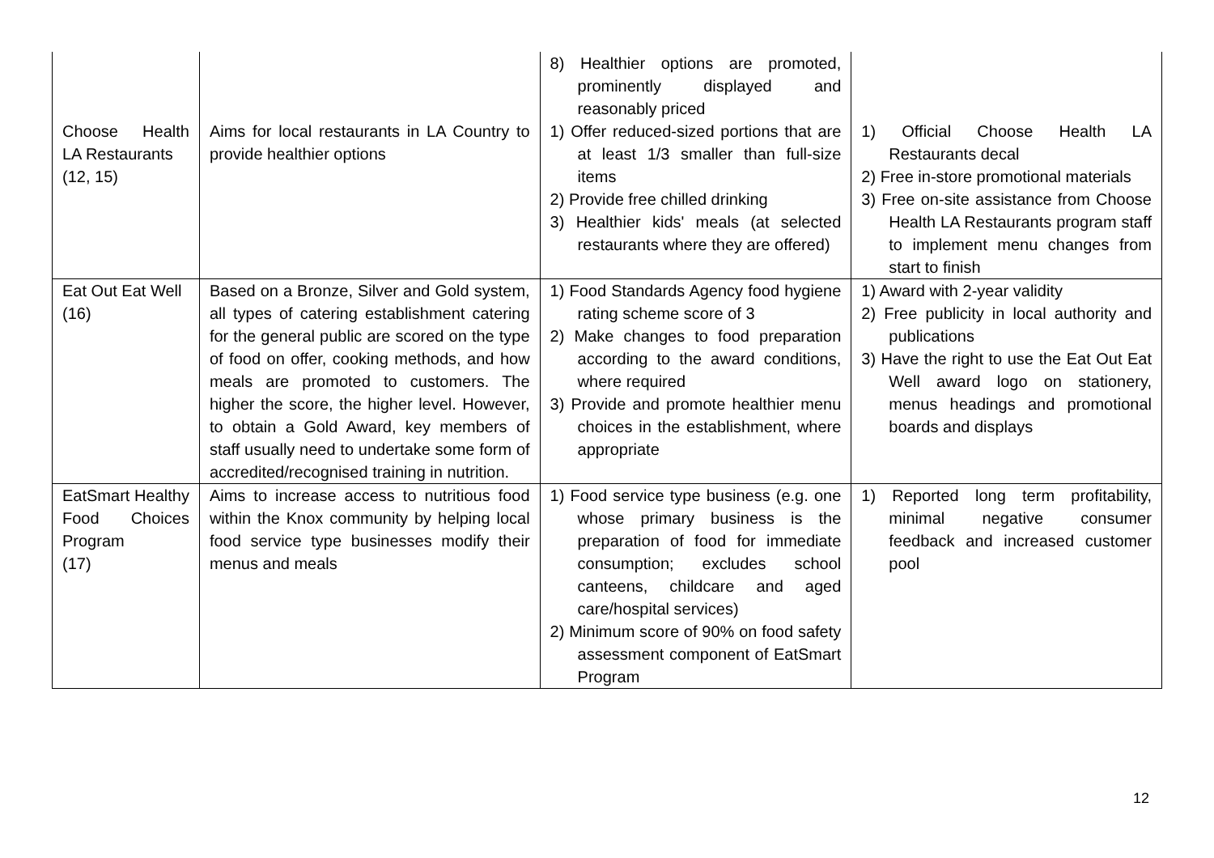| | | 8) Healthier options are promoted, prominently displayed and reasonably priced | |
| Choose Health LA Restaurants (12, 15) | Aims for local restaurants in LA Country to provide healthier options | 1) Offer reduced-sized portions that are at least 1/3 smaller than full-size items 2) Provide free chilled drinking 3) Healthier kids' meals (at selected restaurants where they are offered) | 1) Official Choose Health LA Restaurants decal 2) Free in-store promotional materials 3) Free on-site assistance from Choose Health LA Restaurants program staff to implement menu changes from start to finish |
| Eat Out Eat Well (16) | Based on a Bronze, Silver and Gold system, all types of catering establishment catering for the general public are scored on the type of food on offer, cooking methods, and how meals are promoted to customers. The higher the score, the higher level. However, to obtain a Gold Award, key members of staff usually need to undertake some form of accredited/recognised training in nutrition. | 1) Food Standards Agency food hygiene rating scheme score of 3 2) Make changes to food preparation according to the award conditions, where required 3) Provide and promote healthier menu choices in the establishment, where appropriate | 1) Award with 2-year validity 2) Free publicity in local authority and publications 3) Have the right to use the Eat Out Eat Well award logo on stationery, menus headings and promotional boards and displays |
| EatSmart Healthy Food Choices Program (17) | Aims to increase access to nutritious food within the Knox community by helping local food service type businesses modify their menus and meals | 1) Food service type business (e.g. one whose primary business is the preparation of food for immediate consumption; excludes school canteens, childcare and aged care/hospital services) 2) Minimum score of 90% on food safety assessment component of EatSmart Program | 1) Reported long term profitability, minimal negative consumer feedback and increased customer pool |
12